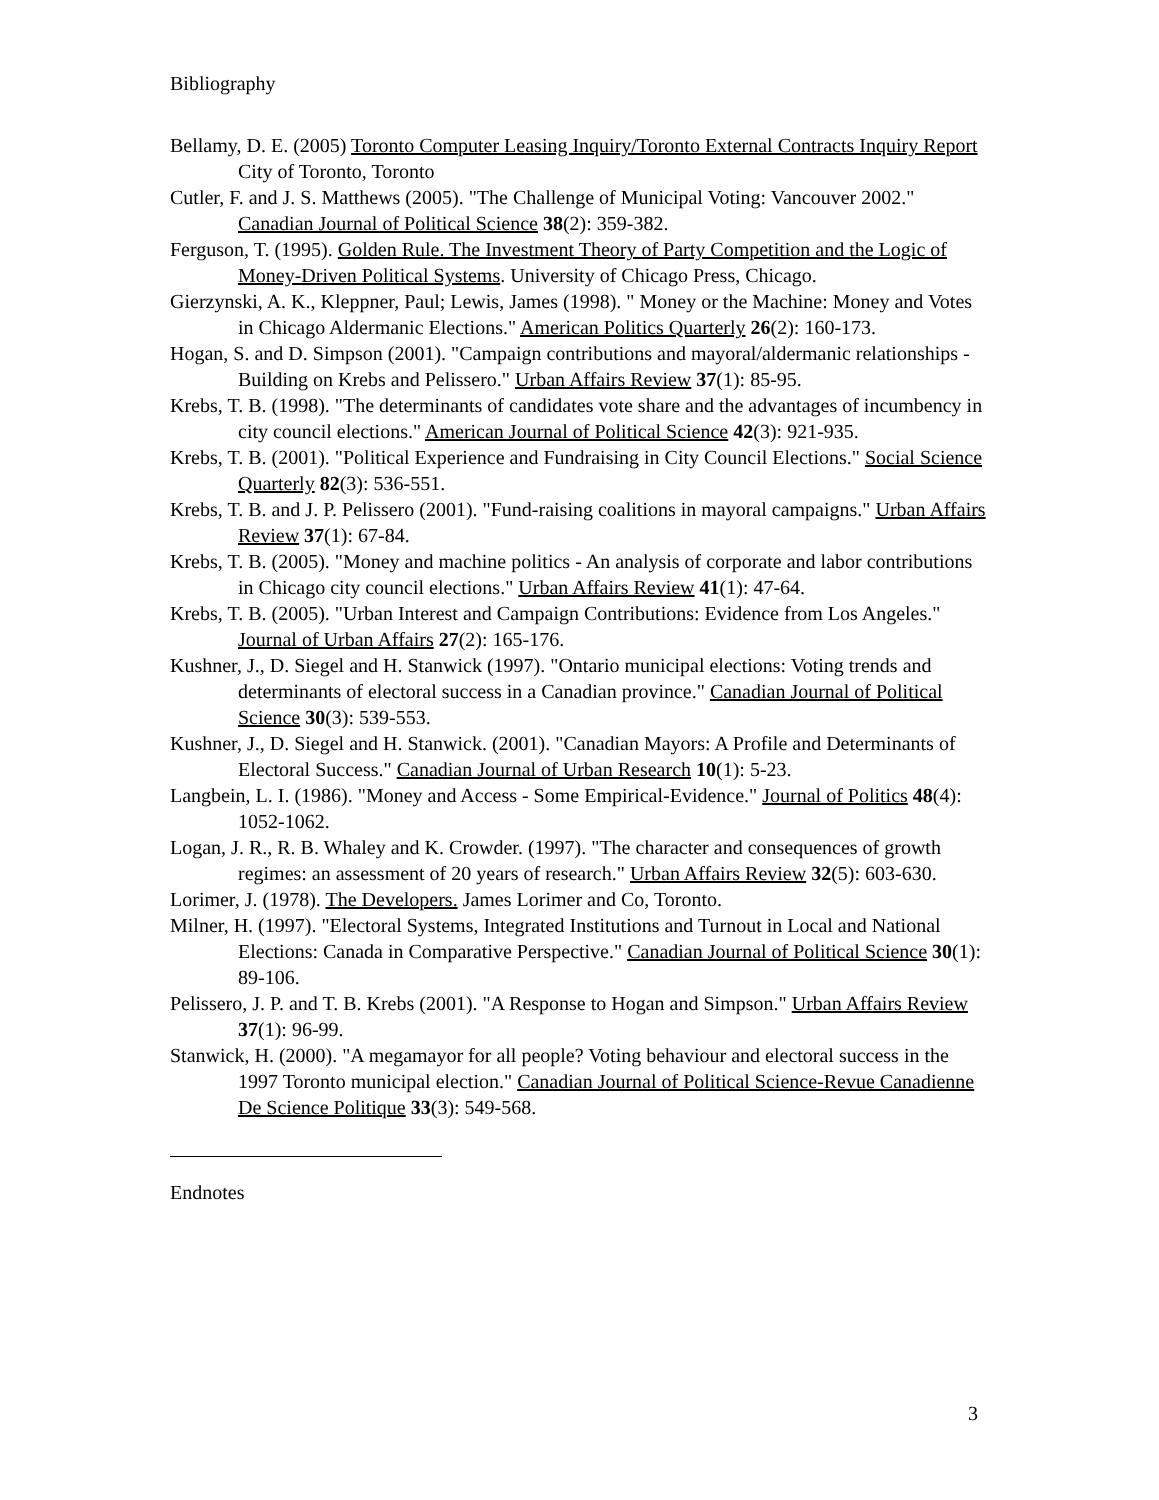Bibliography
Bellamy, D. E. (2005) Toronto Computer Leasing Inquiry/Toronto External Contracts Inquiry Report City of Toronto, Toronto
Cutler, F. and J. S. Matthews (2005). "The Challenge of Municipal Voting: Vancouver 2002." Canadian Journal of Political Science 38(2): 359-382.
Ferguson, T. (1995). Golden Rule. The Investment Theory of Party Competition and the Logic of Money-Driven Political Systems. University of Chicago Press, Chicago.
Gierzynski, A. K., Kleppner, Paul; Lewis, James (1998). " Money or the Machine: Money and Votes in Chicago Aldermanic Elections." American Politics Quarterly 26(2): 160-173.
Hogan, S. and D. Simpson (2001). "Campaign contributions and mayoral/aldermanic relationships - Building on Krebs and Pelissero." Urban Affairs Review 37(1): 85-95.
Krebs, T. B. (1998). "The determinants of candidates vote share and the advantages of incumbency in city council elections." American Journal of Political Science 42(3): 921-935.
Krebs, T. B. (2001). "Political Experience and Fundraising in City Council Elections." Social Science Quarterly 82(3): 536-551.
Krebs, T. B. and J. P. Pelissero (2001). "Fund-raising coalitions in mayoral campaigns." Urban Affairs Review 37(1): 67-84.
Krebs, T. B. (2005). "Money and machine politics - An analysis of corporate and labor contributions in Chicago city council elections." Urban Affairs Review 41(1): 47-64.
Krebs, T. B. (2005). "Urban Interest and Campaign Contributions: Evidence from Los Angeles." Journal of Urban Affairs 27(2): 165-176.
Kushner, J., D. Siegel and H. Stanwick (1997). "Ontario municipal elections: Voting trends and determinants of electoral success in a Canadian province." Canadian Journal of Political Science 30(3): 539-553.
Kushner, J., D. Siegel and H. Stanwick. (2001). "Canadian Mayors: A Profile and Determinants of Electoral Success." Canadian Journal of Urban Research 10(1): 5-23.
Langbein, L. I. (1986). "Money and Access - Some Empirical-Evidence." Journal of Politics 48(4): 1052-1062.
Logan, J. R., R. B. Whaley and K. Crowder. (1997). "The character and consequences of growth regimes: an assessment of 20 years of research." Urban Affairs Review 32(5): 603-630.
Lorimer, J. (1978). The Developers. James Lorimer and Co, Toronto.
Milner, H. (1997). "Electoral Systems, Integrated Institutions and Turnout in Local and National Elections: Canada in Comparative Perspective." Canadian Journal of Political Science 30(1): 89-106.
Pelissero, J. P. and T. B. Krebs (2001). "A Response to Hogan and Simpson." Urban Affairs Review 37(1): 96-99.
Stanwick, H. (2000). "A megamayor for all people? Voting behaviour and electoral success in the 1997 Toronto municipal election." Canadian Journal of Political Science-Revue Canadienne De Science Politique 33(3): 549-568.
Endnotes
3